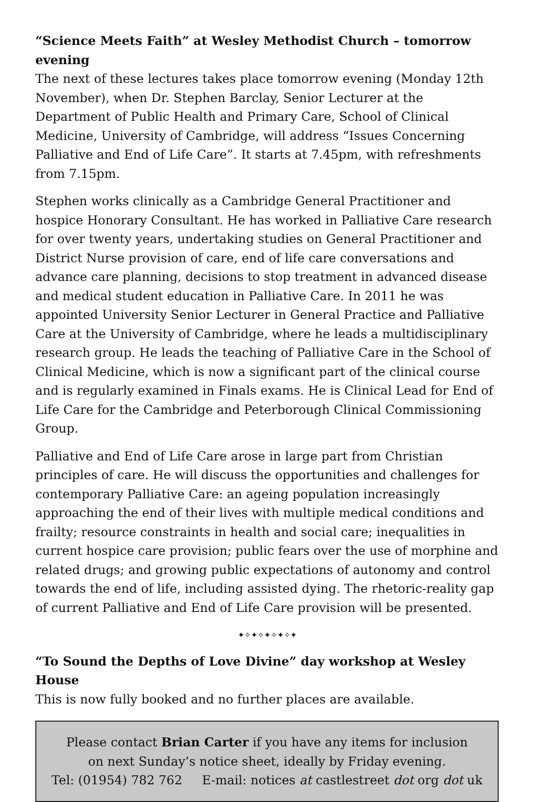“Science Meets Faith” at Wesley Methodist Church – tomorrow evening
The next of these lectures takes place tomorrow evening (Monday 12th November), when Dr. Stephen Barclay, Senior Lecturer at the Department of Public Health and Primary Care, School of Clinical Medicine, University of Cambridge, will address “Issues Concerning Palliative and End of Life Care”. It starts at 7.45pm, with refreshments from 7.15pm.
Stephen works clinically as a Cambridge General Practitioner and hospice Honorary Consultant. He has worked in Palliative Care research for over twenty years, undertaking studies on General Practitioner and District Nurse provision of care, end of life care conversations and advance care planning, decisions to stop treatment in advanced disease and medical student education in Palliative Care. In 2011 he was appointed University Senior Lecturer in General Practice and Palliative Care at the University of Cambridge, where he leads a multidisciplinary research group. He leads the teaching of Palliative Care in the School of Clinical Medicine, which is now a significant part of the clinical course and is regularly examined in Finals exams. He is Clinical Lead for End of Life Care for the Cambridge and Peterborough Clinical Commissioning Group.
Palliative and End of Life Care arose in large part from Christian principles of care. He will discuss the opportunities and challenges for contemporary Palliative Care: an ageing population increasingly approaching the end of their lives with multiple medical conditions and frailty; resource constraints in health and social care; inequalities in current hospice care provision; public fears over the use of morphine and related drugs; and growing public expectations of autonomy and control towards the end of life, including assisted dying. The rhetoric-reality gap of current Palliative and End of Life Care provision will be presented.
✦✧✦✧✦✧✦✧✦
“To Sound the Depths of Love Divine” day workshop at Wesley House
This is now fully booked and no further places are available.
Please contact Brian Carter if you have any items for inclusion
on next Sunday’s notice sheet, ideally by Friday evening.
Tel: (01954) 782 762 E-mail: notices at castlestreet dot org dot uk